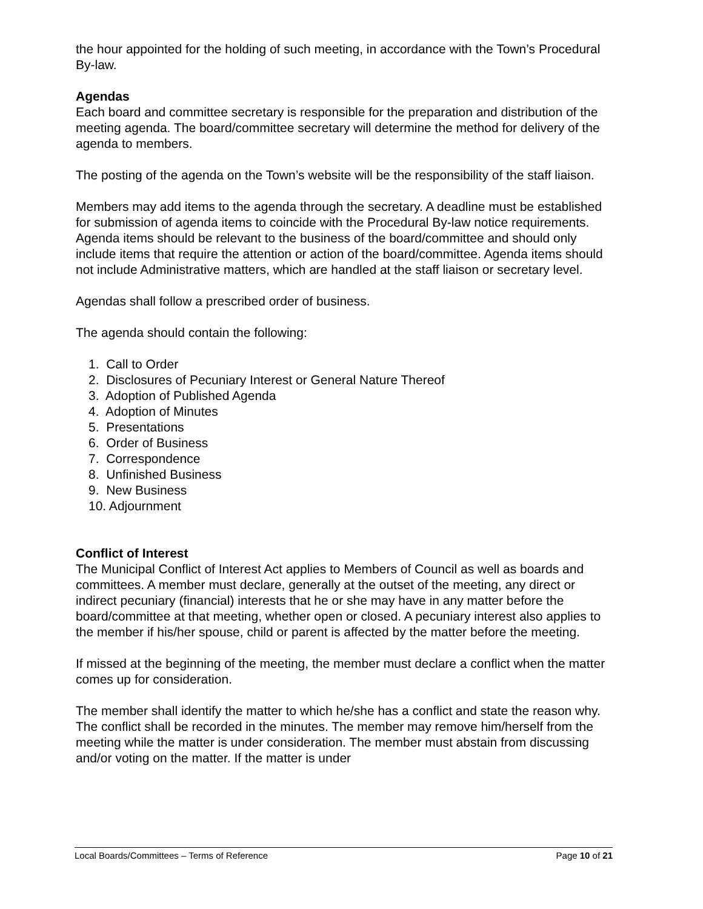the hour appointed for the holding of such meeting, in accordance with the Town’s Procedural By-law.
Agendas
Each board and committee secretary is responsible for the preparation and distribution of the meeting agenda. The board/committee secretary will determine the method for delivery of the agenda to members.
The posting of the agenda on the Town’s website will be the responsibility of the staff liaison.
Members may add items to the agenda through the secretary. A deadline must be established for submission of agenda items to coincide with the Procedural By-law notice requirements. Agenda items should be relevant to the business of the board/committee and should only include items that require the attention or action of the board/committee. Agenda items should not include Administrative matters, which are handled at the staff liaison or secretary level.
Agendas shall follow a prescribed order of business.
The agenda should contain the following:
1. Call to Order
2. Disclosures of Pecuniary Interest or General Nature Thereof
3. Adoption of Published Agenda
4. Adoption of Minutes
5. Presentations
6. Order of Business
7. Correspondence
8. Unfinished Business
9. New Business
10. Adjournment
Conflict of Interest
The Municipal Conflict of Interest Act applies to Members of Council as well as boards and committees. A member must declare, generally at the outset of the meeting, any direct or indirect pecuniary (financial) interests that he or she may have in any matter before the board/committee at that meeting, whether open or closed. A pecuniary interest also applies to the member if his/her spouse, child or parent is affected by the matter before the meeting.
If missed at the beginning of the meeting, the member must declare a conflict when the matter comes up for consideration.
The member shall identify the matter to which he/she has a conflict and state the reason why. The conflict shall be recorded in the minutes. The member may remove him/herself from the meeting while the matter is under consideration. The member must abstain from discussing and/or voting on the matter. If the matter is under
Local Boards/Committees – Terms of Reference Page 10 of 21